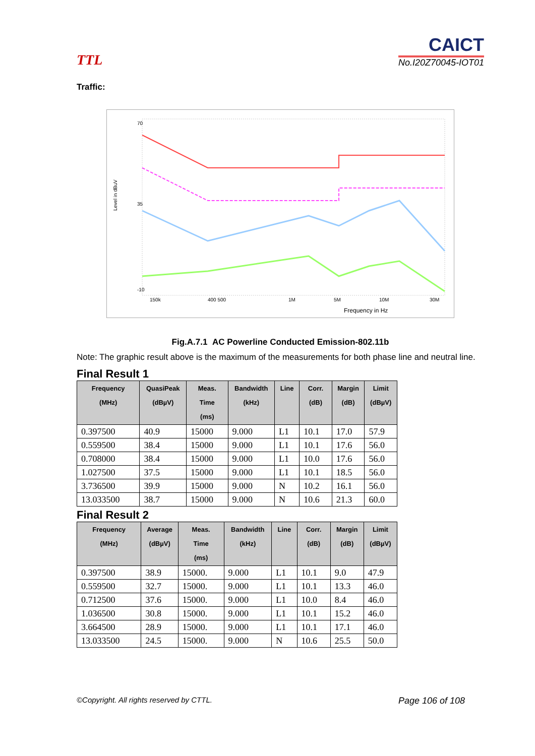TTL
CAICT
No.I20Z70045-IOT01
Traffic:
Level in dBuV
70
35
-10
150k
400 500
1M
5M
10M
30M
Frequency in Hz
Fig.A.7.1 AC Powerline Conducted Emission-802.11b
Note: The graphic result above is the maximum of the measurements for both phase line and neutral line.
Final Result 1
| Frequency (MHz) | QuasiPeak (dBµV) | Meas. Time (ms) | Bandwidth (kHz) | Line | Corr. (dB) | Margin (dB) | Limit (dBµV) |
| --- | --- | --- | --- | --- | --- | --- | --- |
| 0.397500 | 40.9 | 15000 | 9.000 | L1 | 10.1 | 17.0 | 57.9 |
| 0.559500 | 38.4 | 15000 | 9.000 | L1 | 10.1 | 17.6 | 56.0 |
| 0.708000 | 38.4 | 15000 | 9.000 | L1 | 10.0 | 17.6 | 56.0 |
| 1.027500 | 37.5 | 15000 | 9.000 | L1 | 10.1 | 18.5 | 56.0 |
| 3.736500 | 39.9 | 15000 | 9.000 | N | 10.2 | 16.1 | 56.0 |
| 13.033500 | 38.7 | 15000 | 9.000 | N | 10.6 | 21.3 | 60.0 |
Final Result 2
| Frequency (MHz) | Average (dBµV) | Meas. Time (ms) | Bandwidth (kHz) | Line | Corr. (dB) | Margin (dB) | Limit (dBµV) |
| --- | --- | --- | --- | --- | --- | --- | --- |
| 0.397500 | 38.9 | 15000. | 9.000 | L1 | 10.1 | 9.0 | 47.9 |
| 0.559500 | 32.7 | 15000. | 9.000 | L1 | 10.1 | 13.3 | 46.0 |
| 0.712500 | 37.6 | 15000. | 9.000 | L1 | 10.0 | 8.4 | 46.0 |
| 1.036500 | 30.8 | 15000. | 9.000 | L1 | 10.1 | 15.2 | 46.0 |
| 3.664500 | 28.9 | 15000. | 9.000 | L1 | 10.1 | 17.1 | 46.0 |
| 13.033500 | 24.5 | 15000. | 9.000 | N | 10.6 | 25.5 | 50.0 |
©Copyright. All rights reserved by CTTL. Page 106 of 108